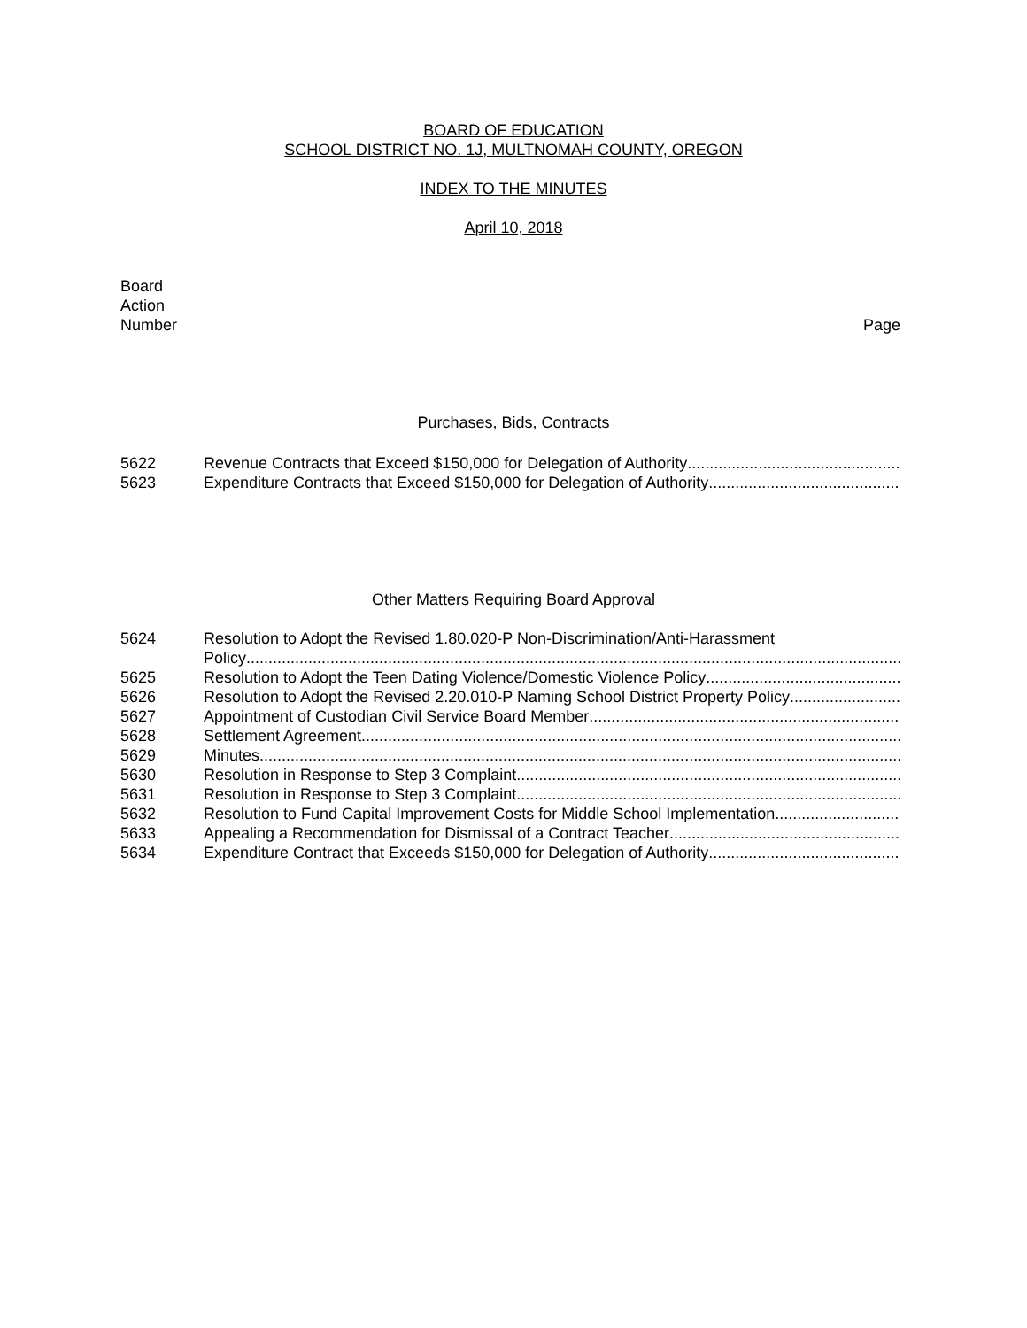BOARD OF EDUCATION
SCHOOL DISTRICT NO. 1J, MULTNOMAH COUNTY, OREGON
INDEX TO THE MINUTES
April 10, 2018
Board
Action
Number Page
Purchases, Bids, Contracts
5622 Revenue Contracts that Exceed $150,000 for Delegation of Authority ......................................................................................................................................
5623 Expenditure Contracts that Exceed $150,000 for Delegation of Authority ......................................................................................................................................
Other Matters Requiring Board Approval
5624 Resolution to Adopt the Revised 1.80.020-P Non-Discrimination/Anti-Harassment
Policy....................................................................................................................................................................................
5625 Resolution to Adopt the Teen Dating Violence/Domestic Violence Policy......................................................................................................
5626 Resolution to Adopt the Revised 2.20.010-P Naming School District Property Policy ......................................................................................................
5627 Appointment of Custodian Civil Service Board Member......................................................................................................
5628 Settlement Agreement ..........................................................................................................................................................
5629 Minutes..............................................................................................................................................................................
5630 Resolution in Response to Step 3 Complaint ......................................................................................................
5631 Resolution in Response to Step 3 Complaint ......................................................................................................
5632 Resolution to Fund Capital Improvement Costs for Middle School Implementation......................................................................................................
5633 Appealing a Recommendation for Dismissal of a Contract Teacher ......................................................................................................
5634 Expenditure Contract that Exceeds $150,000 for Delegation of Authority ......................................................................................................